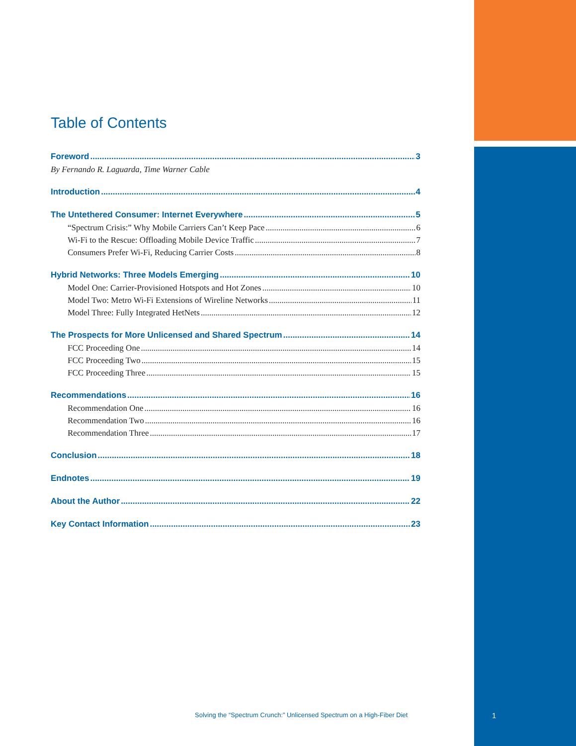Table of Contents
Foreword 3
By Fernando R. Laguarda, Time Warner Cable
Introduction 4
The Untethered Consumer: Internet Everywhere 5
“Spectrum Crisis:” Why Mobile Carriers Can’t Keep Pace 6
Wi-Fi to the Rescue: Offloading Mobile Device Traffic 7
Consumers Prefer Wi-Fi, Reducing Carrier Costs 8
Hybrid Networks: Three Models Emerging 10
Model One: Carrier-Provisioned Hotspots and Hot Zones 10
Model Two: Metro Wi-Fi Extensions of Wireline Networks 11
Model Three: Fully Integrated HetNets 12
The Prospects for More Unlicensed and Shared Spectrum 14
FCC Proceeding One 14
FCC Proceeding Two 15
FCC Proceeding Three 15
Recommendations 16
Recommendation One 16
Recommendation Two 16
Recommendation Three 17
Conclusion 18
Endnotes 19
About the Author 22
Key Contact Information 23
Solving the “Spectrum Crunch:” Unlicensed Spectrum on a High-Fiber Diet
1